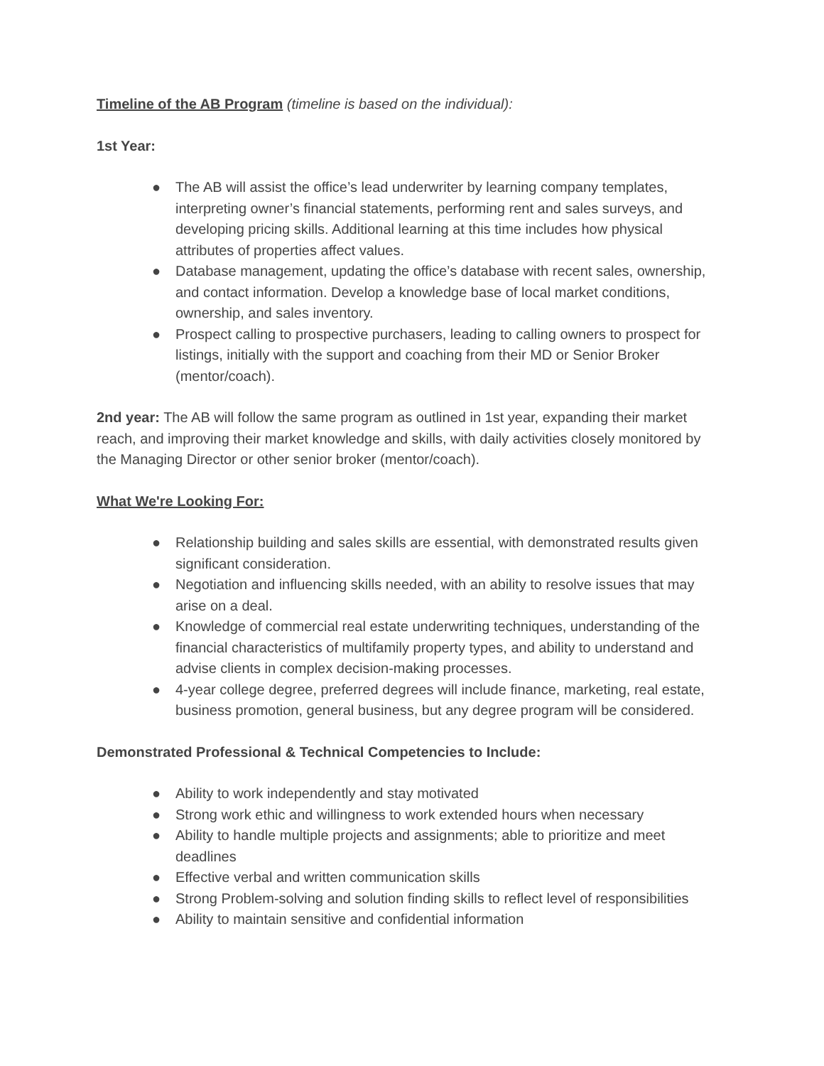Timeline of the AB Program (timeline is based on the individual):
1st Year:
● The AB will assist the office’s lead underwriter by learning company templates, interpreting owner’s financial statements, performing rent and sales surveys, and developing pricing skills. Additional learning at this time includes how physical attributes of properties affect values.
● Database management, updating the office’s database with recent sales, ownership, and contact information. Develop a knowledge base of local market conditions, ownership, and sales inventory.
● Prospect calling to prospective purchasers, leading to calling owners to prospect for listings, initially with the support and coaching from their MD or Senior Broker (mentor/coach).
2nd year: The AB will follow the same program as outlined in 1st year, expanding their market reach, and improving their market knowledge and skills, with daily activities closely monitored by the Managing Director or other senior broker (mentor/coach).
What We're Looking For:
● Relationship building and sales skills are essential, with demonstrated results given significant consideration.
● Negotiation and influencing skills needed, with an ability to resolve issues that may arise on a deal.
● Knowledge of commercial real estate underwriting techniques, understanding of the financial characteristics of multifamily property types, and ability to understand and advise clients in complex decision-making processes.
● 4-year college degree, preferred degrees will include finance, marketing, real estate, business promotion, general business, but any degree program will be considered.
Demonstrated Professional & Technical Competencies to Include:
● Ability to work independently and stay motivated
● Strong work ethic and willingness to work extended hours when necessary
● Ability to handle multiple projects and assignments; able to prioritize and meet deadlines
● Effective verbal and written communication skills
● Strong Problem-solving and solution finding skills to reflect level of responsibilities
● Ability to maintain sensitive and confidential information